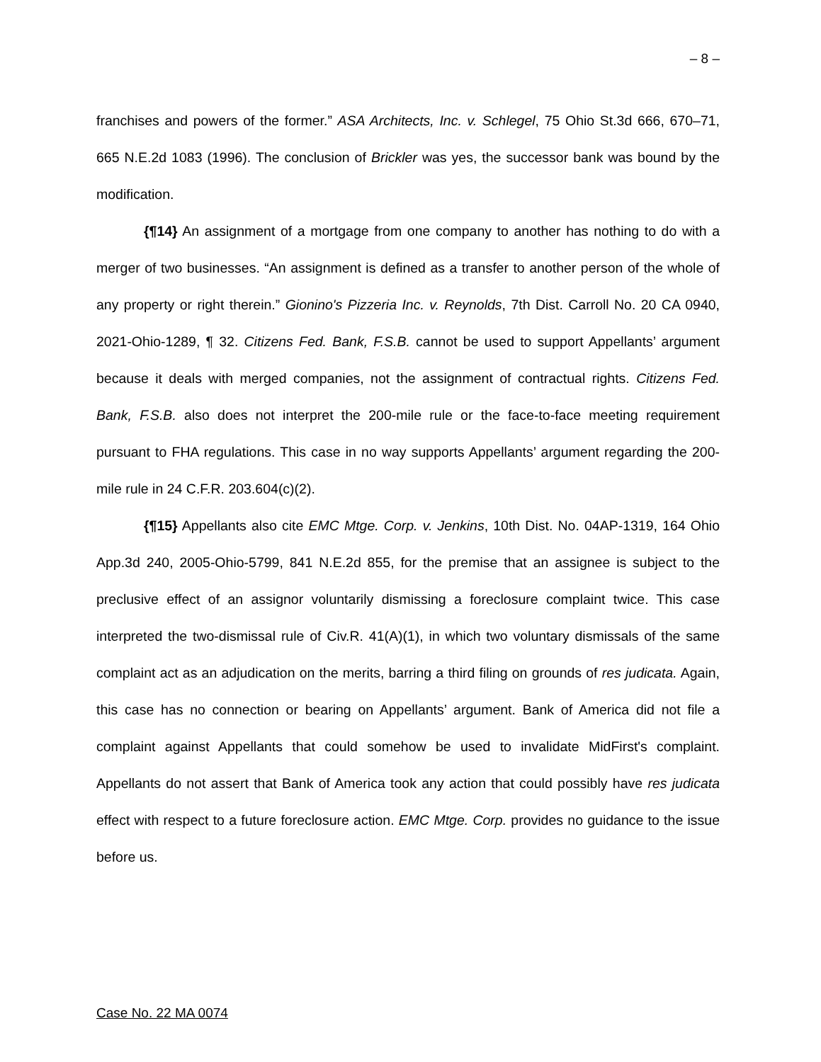– 8 –
franchises and powers of the former.” ASA Architects, Inc. v. Schlegel, 75 Ohio St.3d 666, 670–71, 665 N.E.2d 1083 (1996). The conclusion of Brickler was yes, the successor bank was bound by the modification.
{¶14} An assignment of a mortgage from one company to another has nothing to do with a merger of two businesses. “An assignment is defined as a transfer to another person of the whole of any property or right therein.” Gionino's Pizzeria Inc. v. Reynolds, 7th Dist. Carroll No. 20 CA 0940, 2021-Ohio-1289, ¶ 32. Citizens Fed. Bank, F.S.B. cannot be used to support Appellants’ argument because it deals with merged companies, not the assignment of contractual rights. Citizens Fed. Bank, F.S.B. also does not interpret the 200-mile rule or the face-to-face meeting requirement pursuant to FHA regulations. This case in no way supports Appellants’ argument regarding the 200-mile rule in 24 C.F.R. 203.604(c)(2).
{¶15} Appellants also cite EMC Mtge. Corp. v. Jenkins, 10th Dist. No. 04AP-1319, 164 Ohio App.3d 240, 2005-Ohio-5799, 841 N.E.2d 855, for the premise that an assignee is subject to the preclusive effect of an assignor voluntarily dismissing a foreclosure complaint twice. This case interpreted the two-dismissal rule of Civ.R. 41(A)(1), in which two voluntary dismissals of the same complaint act as an adjudication on the merits, barring a third filing on grounds of res judicata. Again, this case has no connection or bearing on Appellants’ argument. Bank of America did not file a complaint against Appellants that could somehow be used to invalidate MidFirst's complaint. Appellants do not assert that Bank of America took any action that could possibly have res judicata effect with respect to a future foreclosure action. EMC Mtge. Corp. provides no guidance to the issue before us.
Case No. 22 MA 0074